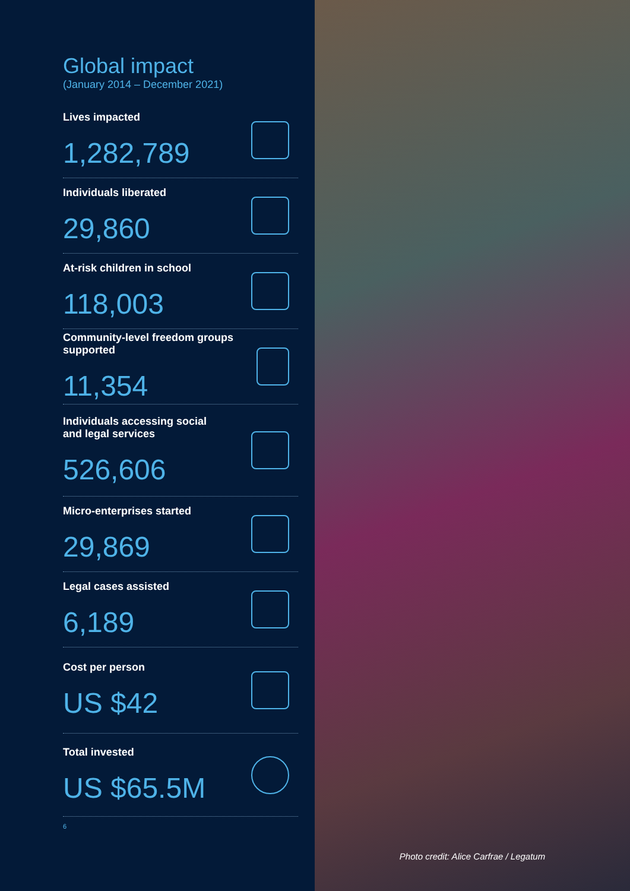Global impact
(January 2014 – December 2021)
Lives impacted
1,282,789
Individuals liberated
29,860
At-risk children in school
118,003
Community-level freedom groups supported
11,354
Individuals accessing social
and legal services
526,606
Micro-enterprises started
29,869
Legal cases assisted
6,189
Cost per person
US $42
Total invested
US $65.5M
6
Photo credit: Alice Carfrae / Legatum